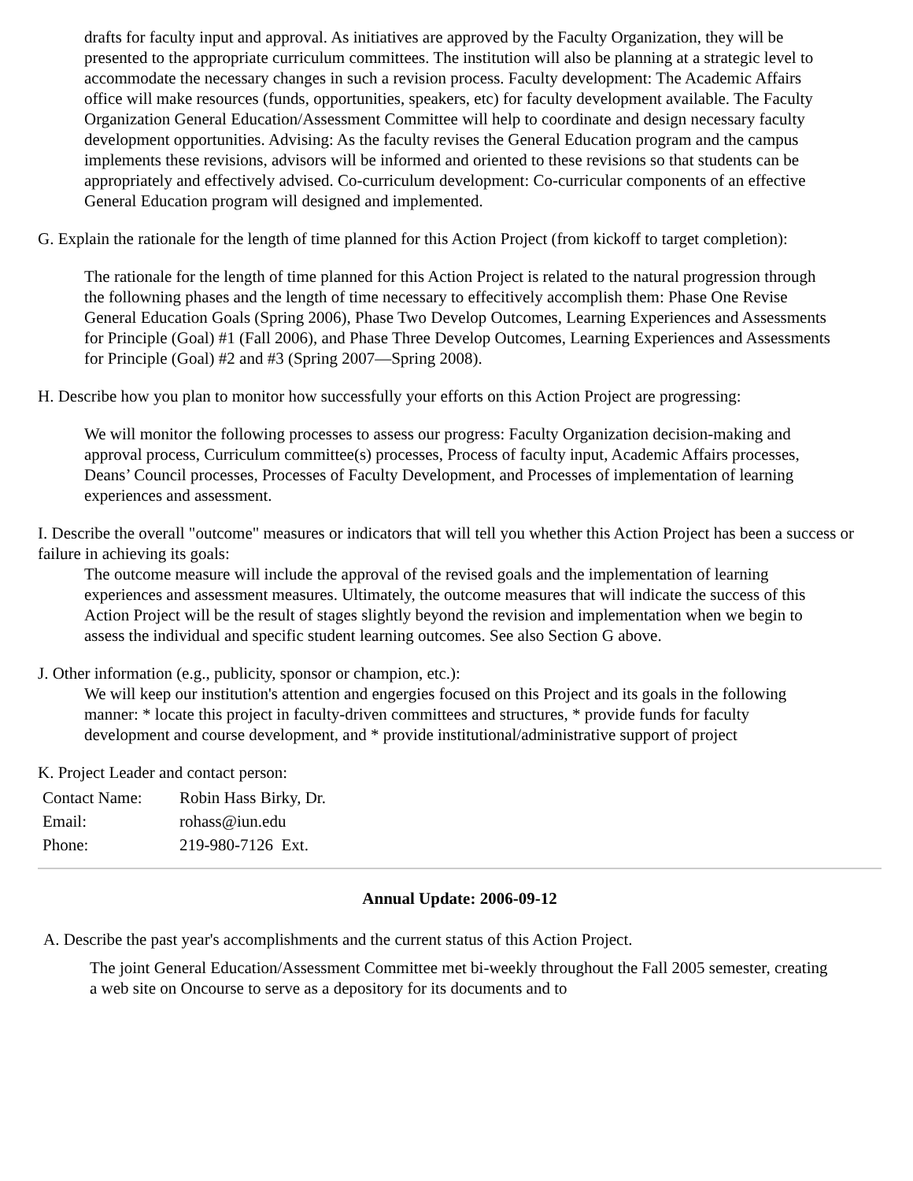drafts for faculty input and approval. As initiatives are approved by the Faculty Organization, they will be presented to the appropriate curriculum committees. The institution will also be planning at a strategic level to accommodate the necessary changes in such a revision process. Faculty development: The Academic Affairs office will make resources (funds, opportunities, speakers, etc) for faculty development available. The Faculty Organization General Education/Assessment Committee will help to coordinate and design necessary faculty development opportunities. Advising: As the faculty revises the General Education program and the campus implements these revisions, advisors will be informed and oriented to these revisions so that students can be appropriately and effectively advised. Co-curriculum development: Co-curricular components of an effective General Education program will designed and implemented.
G. Explain the rationale for the length of time planned for this Action Project (from kickoff to target completion):
The rationale for the length of time planned for this Action Project is related to the natural progression through the followning phases and the length of time necessary to effecitively accomplish them: Phase One Revise General Education Goals (Spring 2006), Phase Two Develop Outcomes, Learning Experiences and Assessments for Principle (Goal) #1 (Fall 2006), and Phase Three Develop Outcomes, Learning Experiences and Assessments for Principle (Goal) #2 and #3 (Spring 2007—Spring 2008).
H. Describe how you plan to monitor how successfully your efforts on this Action Project are progressing:
We will monitor the following processes to assess our progress: Faculty Organization decision-making and approval process, Curriculum committee(s) processes, Process of faculty input, Academic Affairs processes, Deans’ Council processes, Processes of Faculty Development, and Processes of implementation of learning experiences and assessment.
I. Describe the overall "outcome" measures or indicators that will tell you whether this Action Project has been a success or failure in achieving its goals:
The outcome measure will include the approval of the revised goals and the implementation of learning experiences and assessment measures. Ultimately, the outcome measures that will indicate the success of this Action Project will be the result of stages slightly beyond the revision and implementation when we begin to assess the individual and specific student learning outcomes. See also Section G above.
J. Other information (e.g., publicity, sponsor or champion, etc.):
We will keep our institution's attention and engergies focused on this Project and its goals in the following manner: * locate this project in faculty-driven committees and structures, * provide funds for faculty development and course development, and * provide institutional/administrative support of project
K. Project Leader and contact person:
| Contact Name: | Robin Hass Birky, Dr. |
| Email: | rohass@iun.edu |
| Phone: | 219-980-7126 Ext. |
Annual Update: 2006-09-12
A. Describe the past year's accomplishments and the current status of this Action Project.
The joint General Education/Assessment Committee met bi-weekly throughout the Fall 2005 semester, creating a web site on Oncourse to serve as a depository for its documents and to